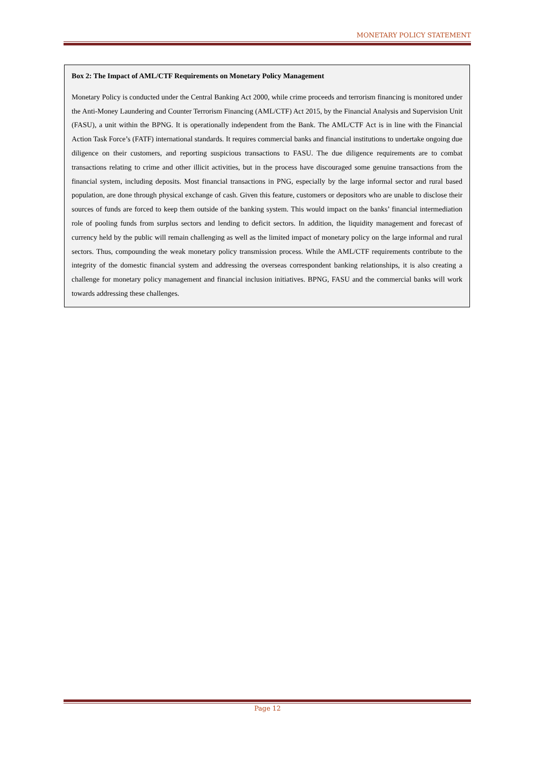MONETARY POLICY STATEMENT
Box 2: The Impact of AML/CTF Requirements on Monetary Policy Management
Monetary Policy is conducted under the Central Banking Act 2000, while crime proceeds and terrorism financing is monitored under the Anti-Money Laundering and Counter Terrorism Financing (AML/CTF) Act 2015, by the Financial Analysis and Supervision Unit (FASU), a unit within the BPNG. It is operationally independent from the Bank. The AML/CTF Act is in line with the Financial Action Task Force’s (FATF) international standards. It requires commercial banks and financial institutions to undertake ongoing due diligence on their customers, and reporting suspicious transactions to FASU. The due diligence requirements are to combat transactions relating to crime and other illicit activities, but in the process have discouraged some genuine transactions from the financial system, including deposits. Most financial transactions in PNG, especially by the large informal sector and rural based population, are done through physical exchange of cash. Given this feature, customers or depositors who are unable to disclose their sources of funds are forced to keep them outside of the banking system. This would impact on the banks’ financial intermediation role of pooling funds from surplus sectors and lending to deficit sectors. In addition, the liquidity management and forecast of currency held by the public will remain challenging as well as the limited impact of monetary policy on the large informal and rural sectors. Thus, compounding the weak monetary policy transmission process. While the AML/CTF requirements contribute to the integrity of the domestic financial system and addressing the overseas correspondent banking relationships, it is also creating a challenge for monetary policy management and financial inclusion initiatives. BPNG, FASU and the commercial banks will work towards addressing these challenges.
Page 12